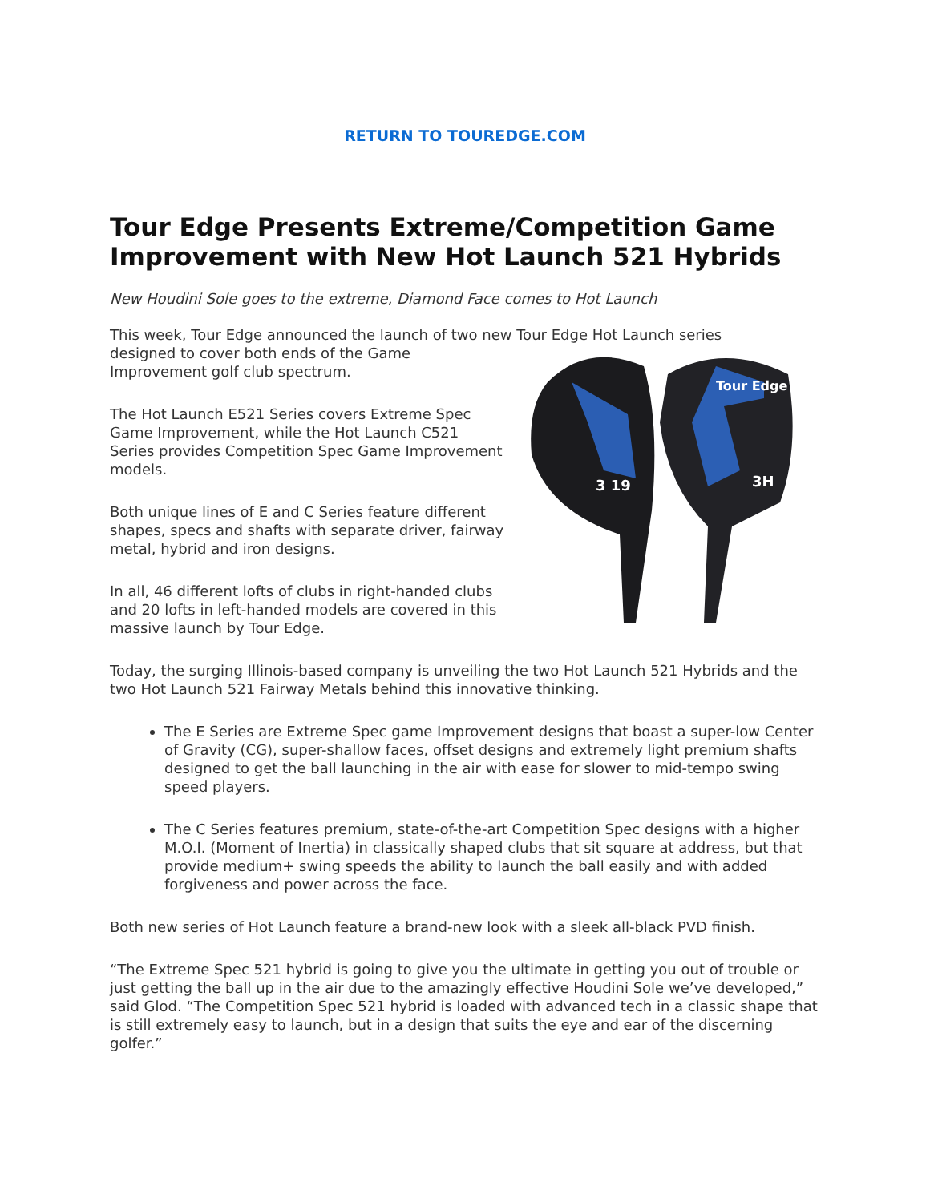RETURN TO TOUREDGE.COM
Tour Edge Presents Extreme/Competition Game Improvement with New Hot Launch 521 Hybrids
New Houdini Sole goes to the extreme, Diamond Face comes to Hot Launch
This week, Tour Edge announced the launch of two new Tour Edge Hot Launch series
Tour Edge
3H
3 19
designed to cover both ends of the Game Improvement golf club spectrum.
The Hot Launch E521 Series covers Extreme Spec Game Improvement, while the Hot Launch C521 Series provides Competition Spec Game Improvement models.
Both unique lines of E and C Series feature different shapes, specs and shafts with separate driver, fairway metal, hybrid and iron designs.
In all, 46 different lofts of clubs in right-handed clubs and 20 lofts in left-handed models are covered in this massive launch by Tour Edge.
Today, the surging Illinois-based company is unveiling the two Hot Launch 521 Hybrids and the two Hot Launch 521 Fairway Metals behind this innovative thinking.
The E Series are Extreme Spec game Improvement designs that boast a super-low Center of Gravity (CG), super-shallow faces, offset designs and extremely light premium shafts designed to get the ball launching in the air with ease for slower to mid-tempo swing speed players.
The C Series features premium, state-of-the-art Competition Spec designs with a higher M.O.I. (Moment of Inertia) in classically shaped clubs that sit square at address, but that provide medium+ swing speeds the ability to launch the ball easily and with added forgiveness and power across the face.
Both new series of Hot Launch feature a brand-new look with a sleek all-black PVD finish.
“The Extreme Spec 521 hybrid is going to give you the ultimate in getting you out of trouble or just getting the ball up in the air due to the amazingly effective Houdini Sole we’ve developed,” said Glod. “The Competition Spec 521 hybrid is loaded with advanced tech in a classic shape that is still extremely easy to launch, but in a design that suits the eye and ear of the discerning golfer.”